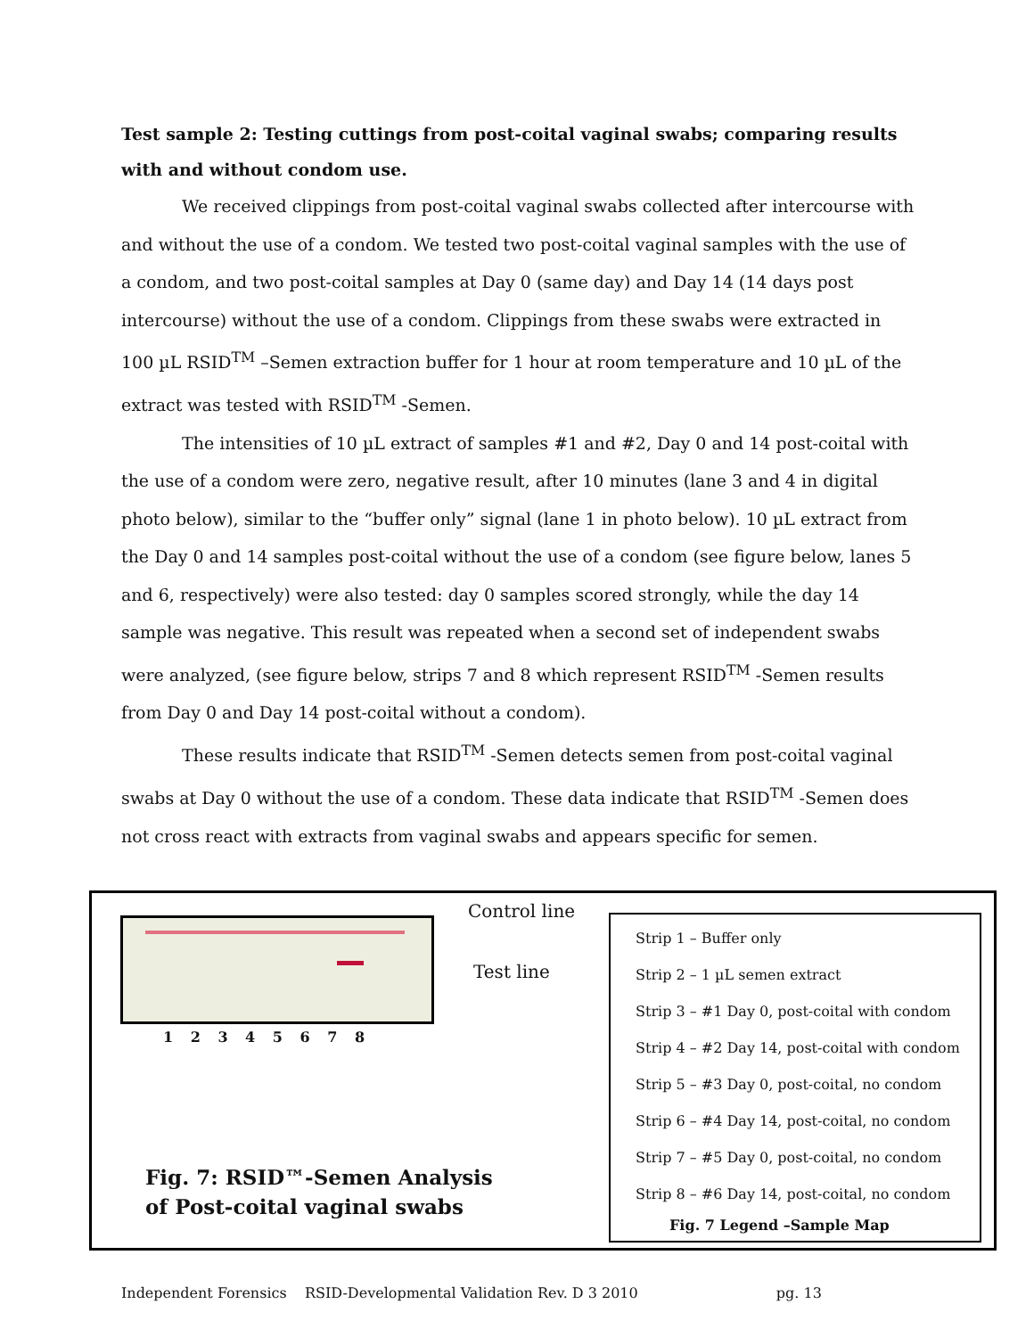Test sample 2: Testing cuttings from post-coital vaginal swabs; comparing results with and without condom use.
We received clippings from post-coital vaginal swabs collected after intercourse with and without the use of a condom. We tested two post-coital vaginal samples with the use of a condom, and two post-coital samples at Day 0 (same day) and Day 14 (14 days post intercourse) without the use of a condom. Clippings from these swabs were extracted in 100 µL RSID<sup>TM</sup> –Semen extraction buffer for 1 hour at room temperature and 10 µL of the extract was tested with RSID<sup>TM</sup> -Semen.
The intensities of 10 µL extract of samples #1 and #2, Day 0 and 14 post-coital with the use of a condom were zero, negative result, after 10 minutes (lane 3 and 4 in digital photo below), similar to the “buffer only” signal (lane 1 in photo below). 10 µL extract from the Day 0 and 14 samples post-coital without the use of a condom (see figure below, lanes 5 and 6, respectively) were also tested: day 0 samples scored strongly, while the day 14 sample was negative. This result was repeated when a second set of independent swabs were analyzed, (see figure below, strips 7 and 8 which represent RSID<sup>TM</sup> -Semen results from Day 0 and Day 14 post-coital without a condom).
These results indicate that RSID<sup>TM</sup> -Semen detects semen from post-coital vaginal swabs at Day 0 without the use of a condom. These data indicate that RSID<sup>TM</sup> -Semen does not cross react with extracts from vaginal swabs and appears specific for semen.
Control line
Test line
1 2 3 4 5 6 7 8
Fig. 7: RSID™-Semen Analysis
of Post-coital vaginal swabs
Strip 1 – Buffer only
Strip 2 – 1 µL semen extract
Strip 3 – #1 Day 0, post-coital with condom
Strip 4 – #2 Day 14, post-coital with condom
Strip 5 – #3 Day 0, post-coital, no condom
Strip 6 – #4 Day 14, post-coital, no condom
Strip 7 – #5 Day 0, post-coital, no condom
Strip 8 – #6 Day 14, post-coital, no condom
Fig. 7 Legend –Sample Map
Independent Forensics RSID-Developmental Validation Rev. D 3 2010 pg. 13